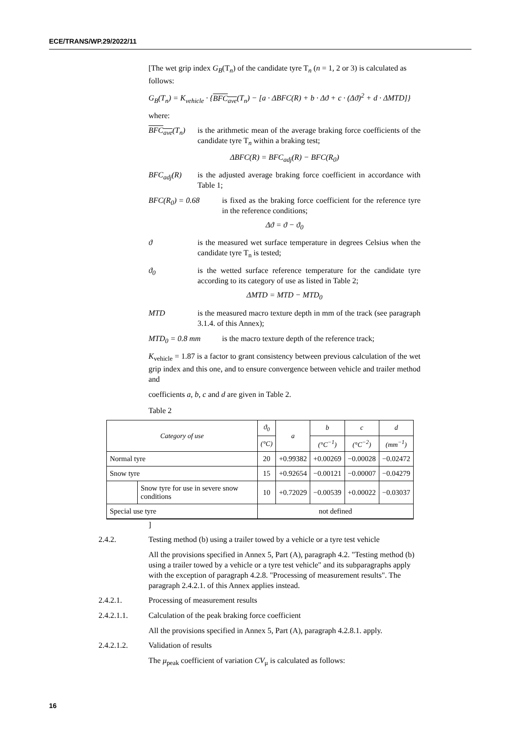ECE/TRANS/WP.29/2022/11
[The wet grip index G<sub>B</sub>(T<sub>n</sub>) of the candidate tyre T<sub>n</sub> (n = 1, 2 or 3) is calculated as follows:
G<sub>B</sub>(T<sub>n</sub>) = K<sub>vehicle</sub> · {BFC<sub>ave</sub>(T<sub>n</sub>) − [a · ΔBFC(R) + b · Δϑ + c · (Δϑ)<sup>2</sup> + d · ΔMTD]}
where:
BFC<sub>ave</sub>(T<sub>n</sub>) is the arithmetic mean of the average braking force coefficients of the candidate tyre T<sub>n</sub> within a braking test;
ΔBFC(R) = BFC<sub>adj</sub>(R) − BFC(R<sub>0</sub>)
BFC<sub>adj</sub>(R) is the adjusted average braking force coefficient in accordance with Table 1;
BFC(R<sub>0</sub>) = 0.68 is fixed as the braking force coefficient for the reference tyre in the reference conditions;
Δϑ = ϑ − ϑ<sub>0</sub>
ϑ is the measured wet surface temperature in degrees Celsius when the candidate tyre T<sub>n</sub> is tested;
ϑ<sub>0</sub> is the wetted surface reference temperature for the candidate tyre according to its category of use as listed in Table 2;
ΔMTD = MTD − MTD<sub>0</sub>
MTD is the measured macro texture depth in mm of the track (see paragraph 3.1.4. of this Annex);
MTD<sub>0</sub> = 0.8 mm is the macro texture depth of the reference track;
K<sub>vehicle</sub> = 1.87 is a factor to grant consistency between previous calculation of the wet grip index and this one, and to ensure convergence between vehicle and trailer method and
coefficients a, b, c and d are given in Table 2.
Table 2
| Category of use | | ϑ<sub>0</sub> | a | b | c | d |
| --- | --- | --- | --- | --- | --- | --- |
| | | (°C) | | (°C<sup>−1</sup>) | (°C<sup>−2</sup>) | (mm<sup>−1</sup>) |
| Normal tyre | | 20 | +0.99382 | +0.00269 | −0.00028 | −0.02472 |
| Snow tyre | | 15 | +0.92654 | −0.00121 | −0.00007 | −0.04279 |
| | Snow tyre for use in severe snow conditions | 10 | +0.72029 | −0.00539 | +0.00022 | −0.03037 |
| Special use tyre | | not defined | | | | |
]
2.4.2. Testing method (b) using a trailer towed by a vehicle or a tyre test vehicle
All the provisions specified in Annex 5, Part (A), paragraph 4.2. "Testing method (b) using a trailer towed by a vehicle or a tyre test vehicle" and its subparagraphs apply with the exception of paragraph 4.2.8. "Processing of measurement results". The paragraph 2.4.2.1. of this Annex applies instead.
2.4.2.1. Processing of measurement results
2.4.2.1.1. Calculation of the peak braking force coefficient
All the provisions specified in Annex 5, Part (A), paragraph 4.2.8.1. apply.
2.4.2.1.2. Validation of results
The μ<sub>peak</sub> coefficient of variation CV<sub>μ</sub> is calculated as follows:
16